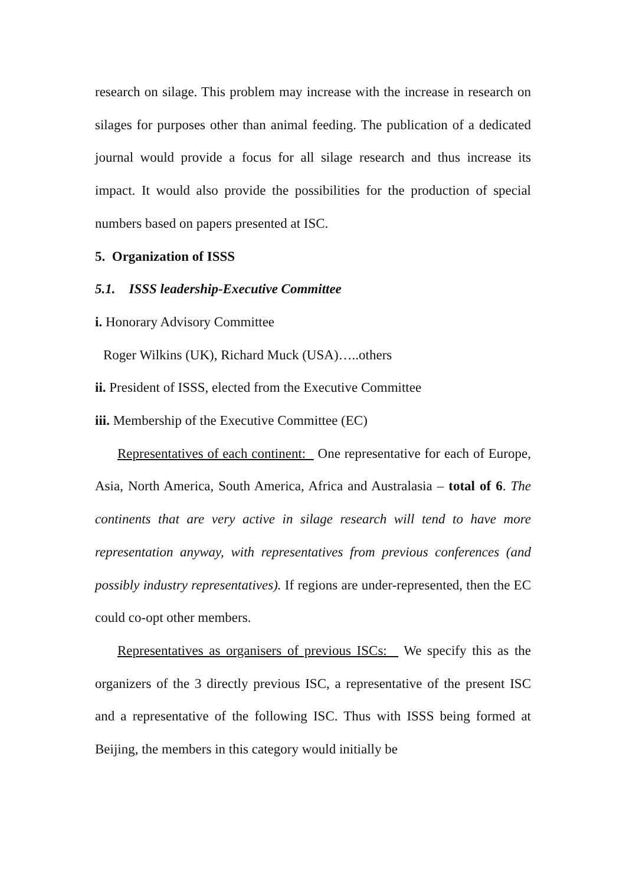research on silage. This problem may increase with the increase in research on silages for purposes other than animal feeding. The publication of a dedicated journal would provide a focus for all silage research and thus increase its impact. It would also provide the possibilities for the production of special numbers based on papers presented at ISC.
5. Organization of ISSS
5.1. ISSS leadership-Executive Committee
i. Honorary Advisory Committee
Roger Wilkins (UK), Richard Muck (USA)…..others
ii. President of ISSS, elected from the Executive Committee
iii. Membership of the Executive Committee (EC)
Representatives of each continent: One representative for each of Europe, Asia, North America, South America, Africa and Australasia – total of 6. The continents that are very active in silage research will tend to have more representation anyway, with representatives from previous conferences (and possibly industry representatives). If regions are under-represented, then the EC could co-opt other members.
Representatives as organisers of previous ISCs: We specify this as the organizers of the 3 directly previous ISC, a representative of the present ISC and a representative of the following ISC. Thus with ISSS being formed at Beijing, the members in this category would initially be